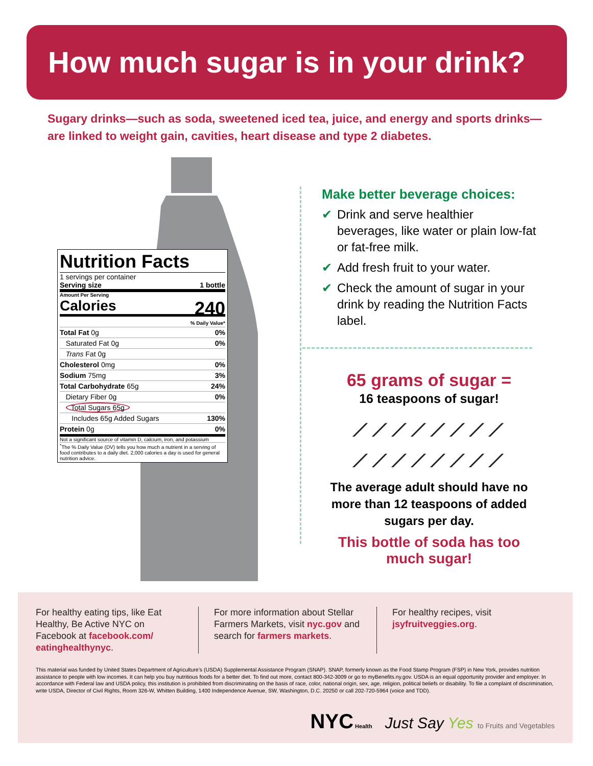How much sugar is in your drink?
Sugary drinks—such as soda, sweetened iced tea, juice, and energy and sports drinks—are linked to weight gain, cavities, heart disease and type 2 diabetes.
Nutrition Facts
1 servings per container
Serving size 1 bottle
Amount Per Serving
Calories 240
| | % Daily Value* |
| Total Fat 0g | 0% |
| Saturated Fat 0g | 0% |
| Trans Fat 0g | |
| Cholesterol 0mg | 0% |
| Sodium 75mg | 3% |
| Total Carbohydrate 65g | 24% |
| Dietary Fiber 0g | 0% |
| Total Sugars 65g | |
| Includes 65g Added Sugars | 130% |
| Protein 0g | 0% |
Not a significant source of vitamin D, calcium, iron, and potassium
<sup>*</sup> The % Daily Value (DV) tells you how much a nutrient in a serving of food contributes to a daily diet. 2,000 calories a day is used for general nutrition advice.
Make better beverage choices:
✔ Drink and serve healthier beverages, like water or plain low-fat or fat-free milk.
✔ Add fresh fruit to your water.
✔ Check the amount of sugar in your drink by reading the Nutrition Facts label.
65 grams of sugar =
16 teaspoons of sugar!
⟋⟋⟋⟋⟋⟋⟋⟋
⟋⟋⟋⟋⟋⟋⟋⟋
The average adult should have no more than 12 teaspoons of added sugars per day.
This bottle of soda has too much sugar!
For healthy eating tips, like Eat Healthy, Be Active NYC on Facebook at facebook.com/ eatinghealthynyc.
For more information about Stellar Farmers Markets, visit nyc.gov and search for farmers markets.
For healthy recipes, visit jsyfruitveggies.org.
This material was funded by United States Department of Agriculture’s (USDA) Supplemental Assistance Program (SNAP). SNAP, formerly known as the Food Stamp Program (FSP) in New York, provides nutrition assistance to people with low incomes. It can help you buy nutritious foods for a better diet. To find out more, contact 800-342-3009 or go to myBenefits.ny.gov. USDA is an equal opportunity provider and employer. In accordance with Federal law and USDA policy, this institution is prohibited from discriminating on the basis of race, color, national origin, sex, age, religion, political beliefs or disability. To file a complaint of discrimination, write USDA, Director of Civil Rights, Room 326-W, Whitten Building, 1400 Independence Avenue, SW, Washington, D.C. 20250 or call 202-720-5964 (voice and TDD).
NYC Health Just Say Yes to Fruits and Vegetables